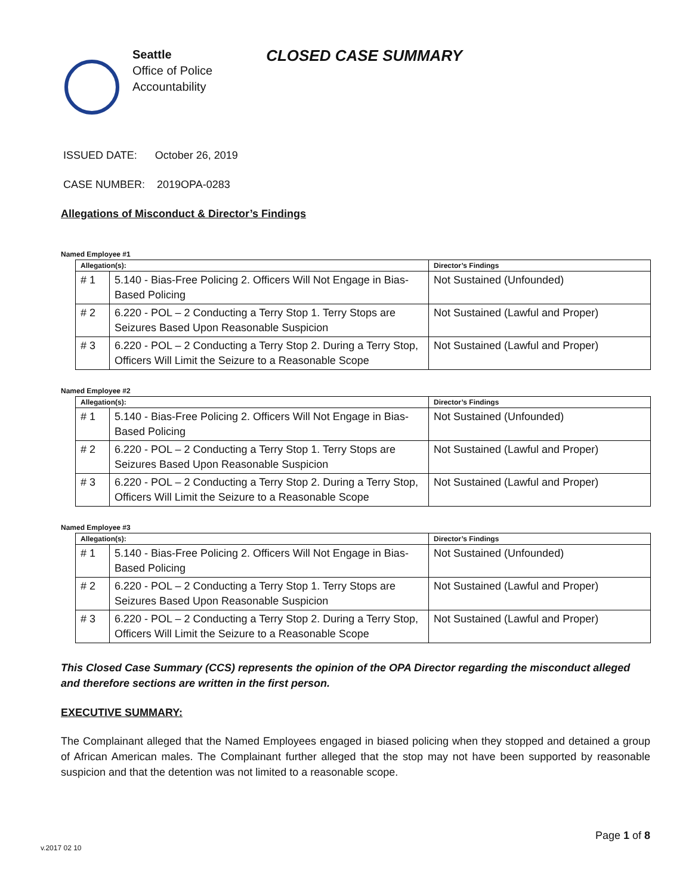Seattle
Office of Police
Accountability
CLOSED CASE SUMMARY
ISSUED DATE: October 26, 2019
CASE NUMBER: 2019OPA-0283
Allegations of Misconduct & Director’s Findings
Named Employee #1
| Allegation(s): | | Director’s Findings |
| --- | --- | --- |
| # 1 | 5.140 - Bias-Free Policing 2. Officers Will Not Engage in Bias-Based Policing | Not Sustained (Unfounded) |
| # 2 | 6.220 - POL – 2 Conducting a Terry Stop 1. Terry Stops are Seizures Based Upon Reasonable Suspicion | Not Sustained (Lawful and Proper) |
| # 3 | 6.220 - POL – 2 Conducting a Terry Stop 2. During a Terry Stop, Officers Will Limit the Seizure to a Reasonable Scope | Not Sustained (Lawful and Proper) |
Named Employee #2
| Allegation(s): | | Director’s Findings |
| --- | --- | --- |
| # 1 | 5.140 - Bias-Free Policing 2. Officers Will Not Engage in Bias-Based Policing | Not Sustained (Unfounded) |
| # 2 | 6.220 - POL – 2 Conducting a Terry Stop 1. Terry Stops are Seizures Based Upon Reasonable Suspicion | Not Sustained (Lawful and Proper) |
| # 3 | 6.220 - POL – 2 Conducting a Terry Stop 2. During a Terry Stop, Officers Will Limit the Seizure to a Reasonable Scope | Not Sustained (Lawful and Proper) |
Named Employee #3
| Allegation(s): | | Director’s Findings |
| --- | --- | --- |
| # 1 | 5.140 - Bias-Free Policing 2. Officers Will Not Engage in Bias-Based Policing | Not Sustained (Unfounded) |
| # 2 | 6.220 - POL – 2 Conducting a Terry Stop 1. Terry Stops are Seizures Based Upon Reasonable Suspicion | Not Sustained (Lawful and Proper) |
| # 3 | 6.220 - POL – 2 Conducting a Terry Stop 2. During a Terry Stop, Officers Will Limit the Seizure to a Reasonable Scope | Not Sustained (Lawful and Proper) |
This Closed Case Summary (CCS) represents the opinion of the OPA Director regarding the misconduct alleged and therefore sections are written in the first person.
EXECUTIVE SUMMARY:
The Complainant alleged that the Named Employees engaged in biased policing when they stopped and detained a group of African American males. The Complainant further alleged that the stop may not have been supported by reasonable suspicion and that the detention was not limited to a reasonable scope.
Page 1 of 8
v.2017 02 10